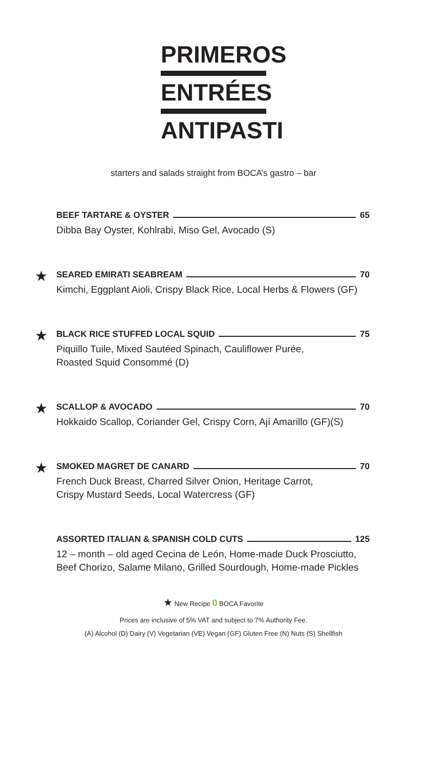PRIMEROS
ENTRÉES
ANTIPASTI
starters and salads straight from BOCA’s gastro – bar
BEEF TARTARE & OYSTER 65
Dibba Bay Oyster, Kohlrabi, Miso Gel, Avocado (S)
★
SEARED EMIRATI SEABREAM 70
Kimchi, Eggplant Aioli, Crispy Black Rice, Local Herbs & Flowers (GF)
★
BLACK RICE STUFFED LOCAL SQUID 75
Piquillo Tuile, Mixed Sautéed Spinach, Cauliflower Purée,
Roasted Squid Consommé (D)
★
SCALLOP & AVOCADO 70
Hokkaido Scallop, Coriander Gel, Crispy Corn, Ají Amarillo (GF)(S)
★
SMOKED MAGRET DE CANARD 70
French Duck Breast, Charred Silver Onion, Heritage Carrot,
Crispy Mustard Seeds, Local Watercress (GF)
ASSORTED ITALIAN & SPANISH COLD CUTS 125
12 – month – old aged Cecina de León, Home-made Duck Prosciutto,
Beef Chorizo, Salame Milano, Grilled Sourdough, Home-made Pickles
★ New Recipe 0 BOCA Favorite
Prices are inclusive of 5% VAT and subject to 7% Authority Fee.
(A) Alcohol (D) Dairy (V) Vegetarian (VE) Vegan (GF) Gluten Free (N) Nuts (S) Shellfish